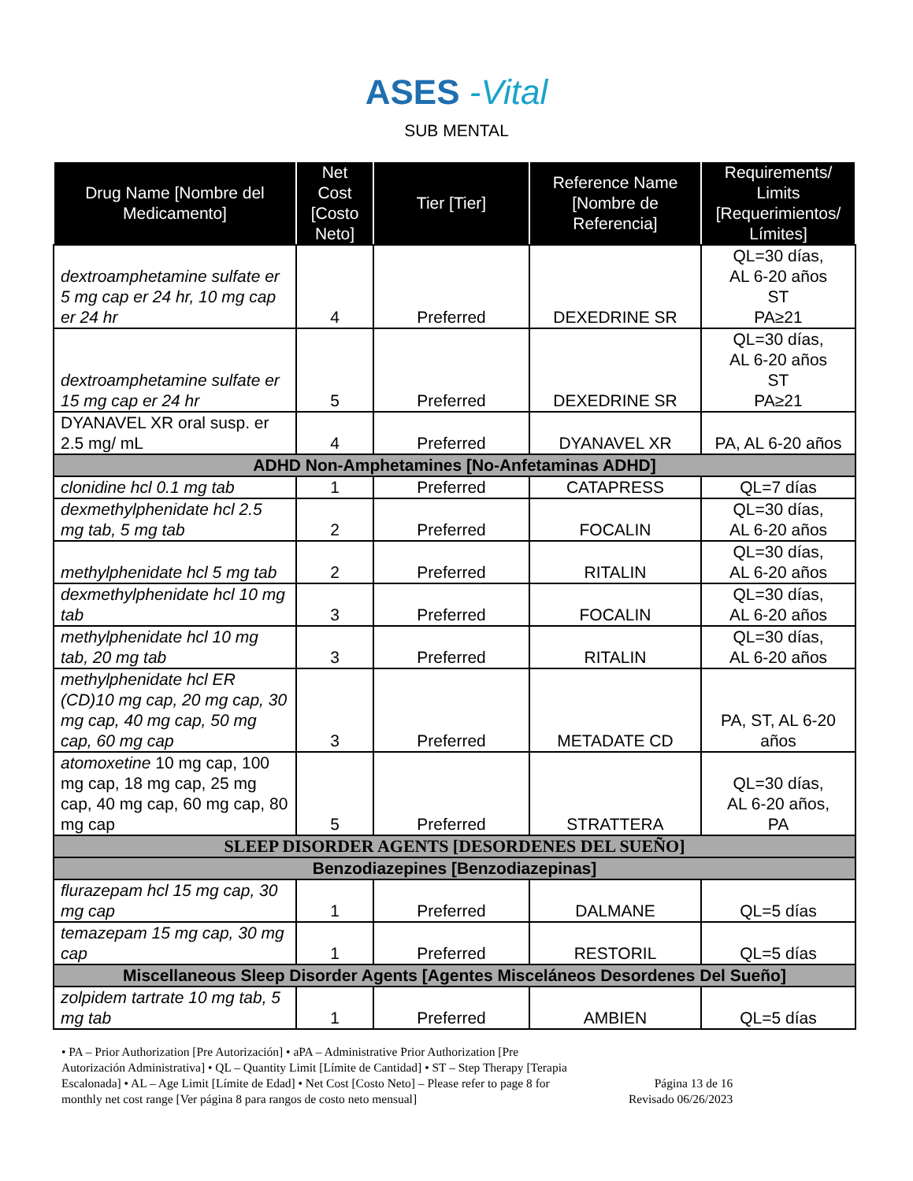ASES -Vital
SUB MENTAL
| Drug Name [Nombre del Medicamento] | Net Cost [Costo Neto] | Tier [Tier] | Reference Name [Nombre de Referencia] | Requirements/ Limits [Requerimientos/ Límites] |
| --- | --- | --- | --- | --- |
| dextroamphetamine sulfate er 5 mg cap er 24 hr, 10 mg cap er 24 hr | 4 | Preferred | DEXEDRINE SR | QL=30 días, AL 6-20 años ST PA≥21 |
| dextroamphetamine sulfate er 15 mg cap er 24 hr | 5 | Preferred | DEXEDRINE SR | QL=30 días, AL 6-20 años ST PA≥21 |
| DYANAVEL XR oral susp. er 2.5 mg/ mL | 4 | Preferred | DYANAVEL XR | PA, AL 6-20 años |
| ADHD Non-Amphetamines [No-Anfetaminas ADHD] | | | | |
| clonidine hcl 0.1 mg tab | 1 | Preferred | CATAPRESS | QL=7 días |
| dexmethylphenidate hcl 2.5 mg tab, 5 mg tab | 2 | Preferred | FOCALIN | QL=30 días, AL 6-20 años |
| methylphenidate hcl 5 mg tab | 2 | Preferred | RITALIN | QL=30 días, AL 6-20 años |
| dexmethylphenidate hcl 10 mg tab | 3 | Preferred | FOCALIN | QL=30 días, AL 6-20 años |
| methylphenidate hcl 10 mg tab, 20 mg tab | 3 | Preferred | RITALIN | QL=30 días, AL 6-20 años |
| methylphenidate hcl ER (CD)10 mg cap, 20 mg cap, 30 mg cap, 40 mg cap, 50 mg cap, 60 mg cap | 3 | Preferred | METADATE CD | PA, ST, AL 6-20 años |
| atomoxetine 10 mg cap, 100 mg cap, 18 mg cap, 25 mg cap, 40 mg cap, 60 mg cap, 80 mg cap | 5 | Preferred | STRATTERA | QL=30 días, AL 6-20 años, PA |
| SLEEP DISORDER AGENTS [DESORDENES DEL SUEÑO] | | | | |
| Benzodiazepines [Benzodiazepinas] | | | | |
| flurazepam hcl 15 mg cap, 30 mg cap | 1 | Preferred | DALMANE | QL=5 días |
| temazepam 15 mg cap, 30 mg cap | 1 | Preferred | RESTORIL | QL=5 días |
| Miscellaneous Sleep Disorder Agents [Agentes Misceláneos Desordenes Del Sueño] | | | | |
| zolpidem tartrate 10 mg tab, 5 mg tab | 1 | Preferred | AMBIEN | QL=5 días |
• PA – Prior Authorization [Pre Autorización] • aPA – Administrative Prior Authorization [Pre Autorización Administrativa] • QL – Quantity Limit [Límite de Cantidad] • ST – Step Therapy [Terapia Escalonada] • AL – Age Limit [Límite de Edad] • Net Cost [Costo Neto] – Please refer to page 8 for monthly net cost range [Ver página 8 para rangos de costo neto mensual]
Página 13 de 16
Revisado 06/26/2023